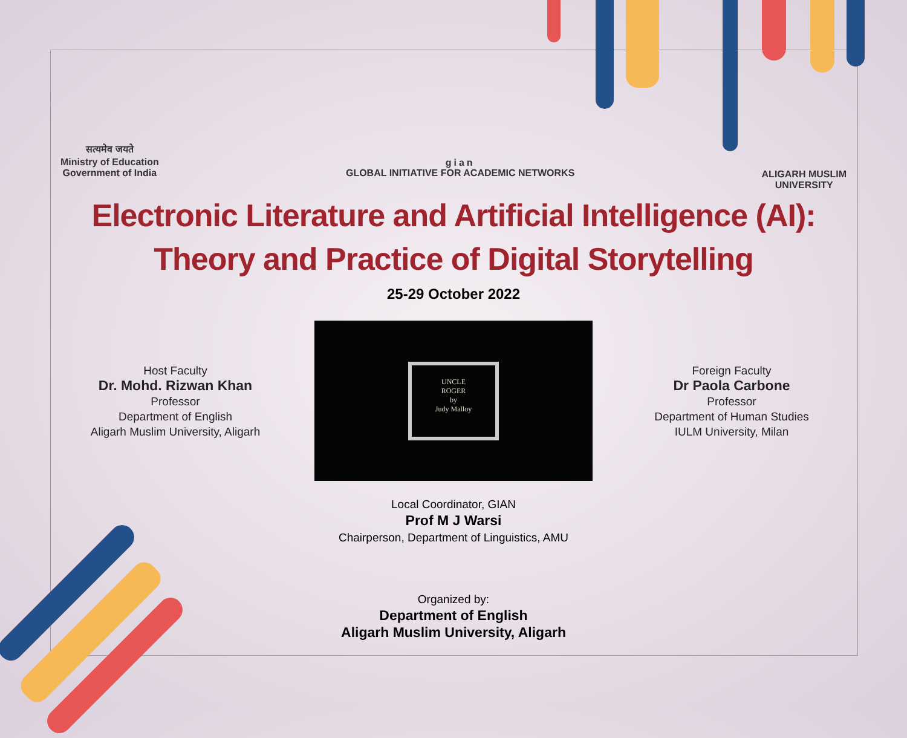सत्यमेव जयते
Ministry of Education
Government of India
gian
GLOBAL INITIATIVE FOR ACADEMIC NETWORKS
ALIGARH MUSLIM
UNIVERSITY
Electronic Literature and Artificial Intelligence (AI):
Theory and Practice of Digital Storytelling
25-29 October 2022
Host Faculty
Dr. Mohd. Rizwan Khan
Professor
Department of English
Aligarh Muslim University, Aligarh
UNCLE
ROGER
by
Judy Malloy
Foreign Faculty
Dr Paola Carbone
Professor
Department of Human Studies
IULM University, Milan
Local Coordinator, GIAN
Prof M J Warsi
Chairperson, Department of Linguistics, AMU
Organized by:
Department of English
Aligarh Muslim University, Aligarh